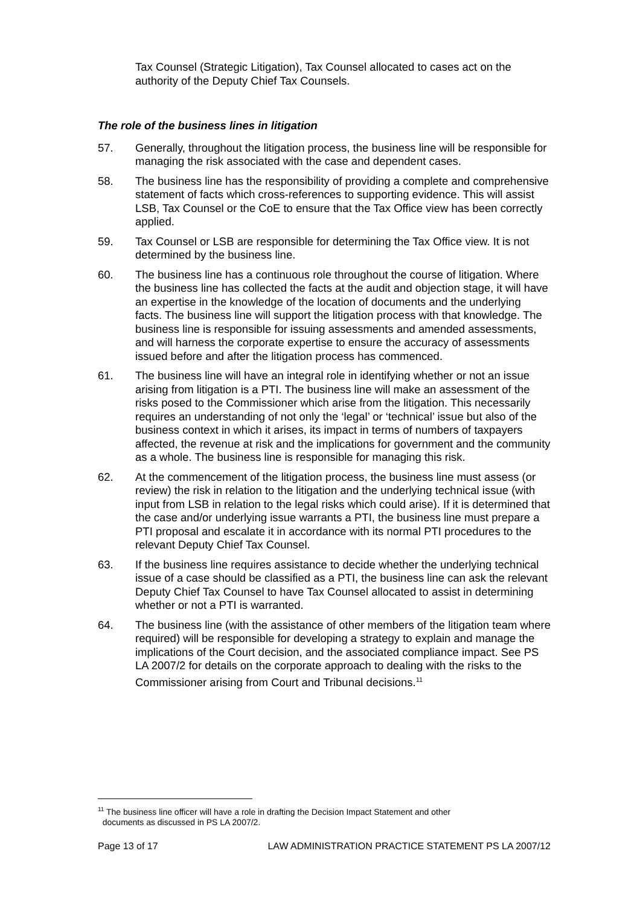Tax Counsel (Strategic Litigation), Tax Counsel allocated to cases act on the authority of the Deputy Chief Tax Counsels.
The role of the business lines in litigation
57. Generally, throughout the litigation process, the business line will be responsible for managing the risk associated with the case and dependent cases.
58. The business line has the responsibility of providing a complete and comprehensive statement of facts which cross-references to supporting evidence. This will assist LSB, Tax Counsel or the CoE to ensure that the Tax Office view has been correctly applied.
59. Tax Counsel or LSB are responsible for determining the Tax Office view. It is not determined by the business line.
60. The business line has a continuous role throughout the course of litigation. Where the business line has collected the facts at the audit and objection stage, it will have an expertise in the knowledge of the location of documents and the underlying facts. The business line will support the litigation process with that knowledge. The business line is responsible for issuing assessments and amended assessments, and will harness the corporate expertise to ensure the accuracy of assessments issued before and after the litigation process has commenced.
61. The business line will have an integral role in identifying whether or not an issue arising from litigation is a PTI. The business line will make an assessment of the risks posed to the Commissioner which arise from the litigation. This necessarily requires an understanding of not only the ‘legal’ or ‘technical’ issue but also of the business context in which it arises, its impact in terms of numbers of taxpayers affected, the revenue at risk and the implications for government and the community as a whole. The business line is responsible for managing this risk.
62. At the commencement of the litigation process, the business line must assess (or review) the risk in relation to the litigation and the underlying technical issue (with input from LSB in relation to the legal risks which could arise). If it is determined that the case and/or underlying issue warrants a PTI, the business line must prepare a PTI proposal and escalate it in accordance with its normal PTI procedures to the relevant Deputy Chief Tax Counsel.
63. If the business line requires assistance to decide whether the underlying technical issue of a case should be classified as a PTI, the business line can ask the relevant Deputy Chief Tax Counsel to have Tax Counsel allocated to assist in determining whether or not a PTI is warranted.
64. The business line (with the assistance of other members of the litigation team where required) will be responsible for developing a strategy to explain and manage the implications of the Court decision, and the associated compliance impact. See PS LA 2007/2 for details on the corporate approach to dealing with the risks to the Commissioner arising from Court and Tribunal decisions.<sup>11</sup>
<sup>11</sup> The business line officer will have a role in drafting the Decision Impact Statement and other
documents as discussed in PS LA 2007/2.
Page 13 of 17 LAW ADMINISTRATION PRACTICE STATEMENT PS LA 2007/12